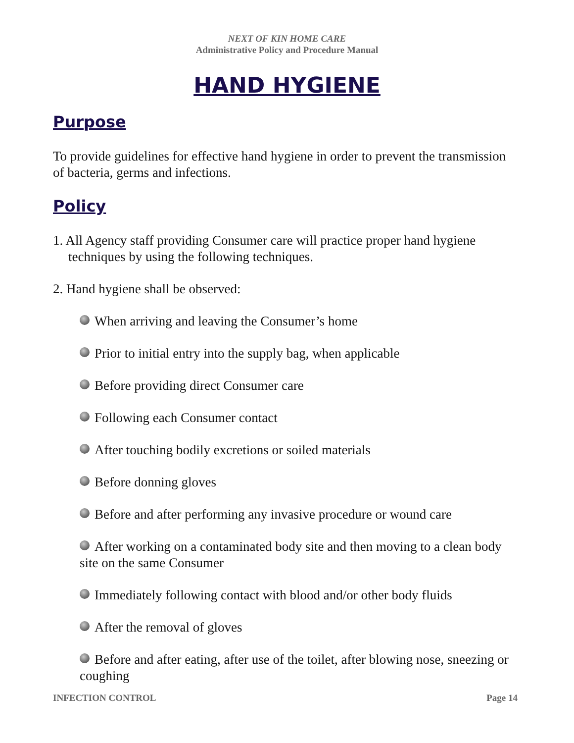NEXT OF KIN HOME CARE
Administrative Policy and Procedure Manual
HAND HYGIENE
Purpose
To provide guidelines for effective hand hygiene in order to prevent the transmission of bacteria, germs and infections.
Policy
1. All Agency staff providing Consumer care will practice proper hand hygiene techniques by using the following techniques.
2. Hand hygiene shall be observed:
When arriving and leaving the Consumer’s home
Prior to initial entry into the supply bag, when applicable
Before providing direct Consumer care
Following each Consumer contact
After touching bodily excretions or soiled materials
Before donning gloves
Before and after performing any invasive procedure or wound care
After working on a contaminated body site and then moving to a clean body site on the same Consumer
Immediately following contact with blood and/or other body fluids
After the removal of gloves
Before and after eating, after use of the toilet, after blowing nose, sneezing or coughing
INFECTION CONTROL Page 14